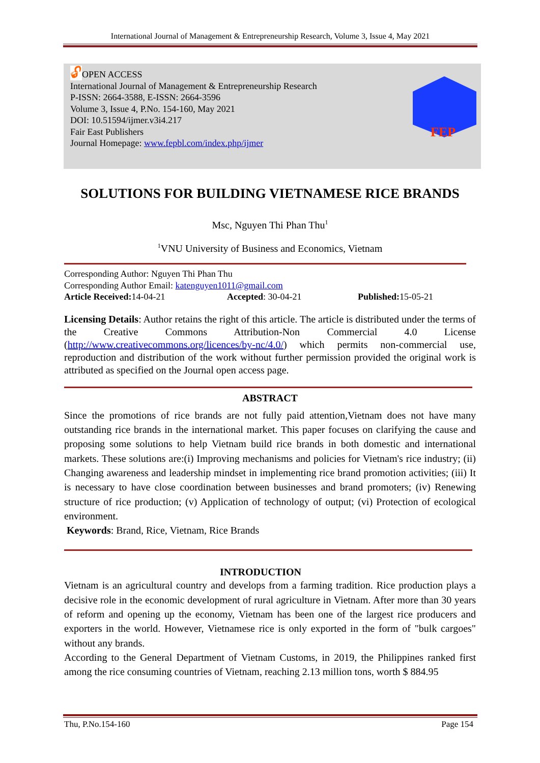International Journal of Management & Entrepreneurship Research, Volume 3, Issue 4, May 2021
🔓︎OPEN ACCESS
International Journal of Management & Entrepreneurship Research
P-ISSN: 2664-3588, E-ISSN: 2664-3596
Volume 3, Issue 4, P.No. 154-160, May 2021
DOI: 10.51594/ijmer.v3i4.217
Fair East Publishers
Journal Homepage: www.fepbl.com/index.php/ijmer
FEP
SOLUTIONS FOR BUILDING VIETNAMESE RICE BRANDS
Msc, Nguyen Thi Phan Thu<sup>1</sup>
<sup>1</sup> VNU University of Business and Economics, Vietnam
Corresponding Author: Nguyen Thi Phan Thu
Corresponding Author Email: katenguyen1011@gmail.com
Article Received: 14-04-21 Accepted: 30-04-21 Published: 15-05-21
Licensing Details: Author retains the right of this article. The article is distributed under the terms of the Creative Commons Attribution-Non Commercial 4.0 License (http://www.creativecommons.org/licences/by-nc/4.0/) which permits non-commercial use, reproduction and distribution of the work without further permission provided the original work is attributed as specified on the Journal open access page.
ABSTRACT
Since the promotions of rice brands are not fully paid attention,Vietnam does not have many outstanding rice brands in the international market. This paper focuses on clarifying the cause and proposing some solutions to help Vietnam build rice brands in both domestic and international markets. These solutions are:(i) Improving mechanisms and policies for Vietnam's rice industry; (ii) Changing awareness and leadership mindset in implementing rice brand promotion activities; (iii) It is necessary to have close coordination between businesses and brand promoters; (iv) Renewing structure of rice production; (v) Application of technology of output; (vi) Protection of ecological environment.
Keywords: Brand, Rice, Vietnam, Rice Brands
INTRODUCTION
Vietnam is an agricultural country and develops from a farming tradition. Rice production plays a decisive role in the economic development of rural agriculture in Vietnam. After more than 30 years of reform and opening up the economy, Vietnam has been one of the largest rice producers and exporters in the world. However, Vietnamese rice is only exported in the form of "bulk cargoes" without any brands.
According to the General Department of Vietnam Customs, in 2019, the Philippines ranked first among the rice consuming countries of Vietnam, reaching 2.13 million tons, worth $ 884.95
Thu, P.No.154-160 Page 154